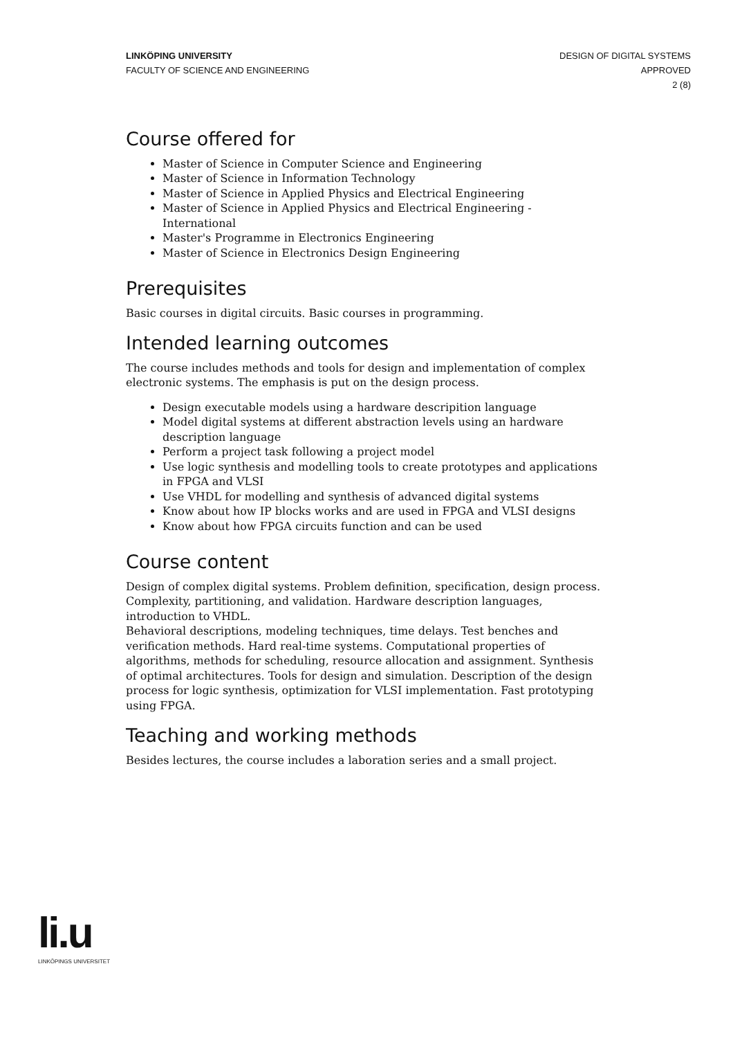LINKÖPING UNIVERSITY
FACULTY OF SCIENCE AND ENGINEERING
DESIGN OF DIGITAL SYSTEMS
APPROVED
2 (8)
Course offered for
Master of Science in Computer Science and Engineering
Master of Science in Information Technology
Master of Science in Applied Physics and Electrical Engineering
Master of Science in Applied Physics and Electrical Engineering - International
Master's Programme in Electronics Engineering
Master of Science in Electronics Design Engineering
Prerequisites
Basic courses in digital circuits. Basic courses in programming.
Intended learning outcomes
The course includes methods and tools for design and implementation of complex electronic systems. The emphasis is put on the design process.
Design executable models using a hardware descripition language
Model digital systems at different abstraction levels using an hardware description language
Perform a project task following a project model
Use logic synthesis and modelling tools to create prototypes and applications in FPGA and VLSI
Use VHDL for modelling and synthesis of advanced digital systems
Know about how IP blocks works and are used in FPGA and VLSI designs
Know about how FPGA circuits function and can be used
Course content
Design of complex digital systems. Problem definition, specification, design process. Complexity, partitioning, and validation. Hardware description languages, introduction to VHDL.
Behavioral descriptions, modeling techniques, time delays. Test benches and verification methods. Hard real-time systems. Computational properties of algorithms, methods for scheduling, resource allocation and assignment. Synthesis of optimal architectures. Tools for design and simulation. Description of the design process for logic synthesis, optimization for VLSI implementation. Fast prototyping using FPGA.
Teaching and working methods
Besides lectures, the course includes a laboration series and a small project.
li.u
LINKÖPINGS UNIVERSITET